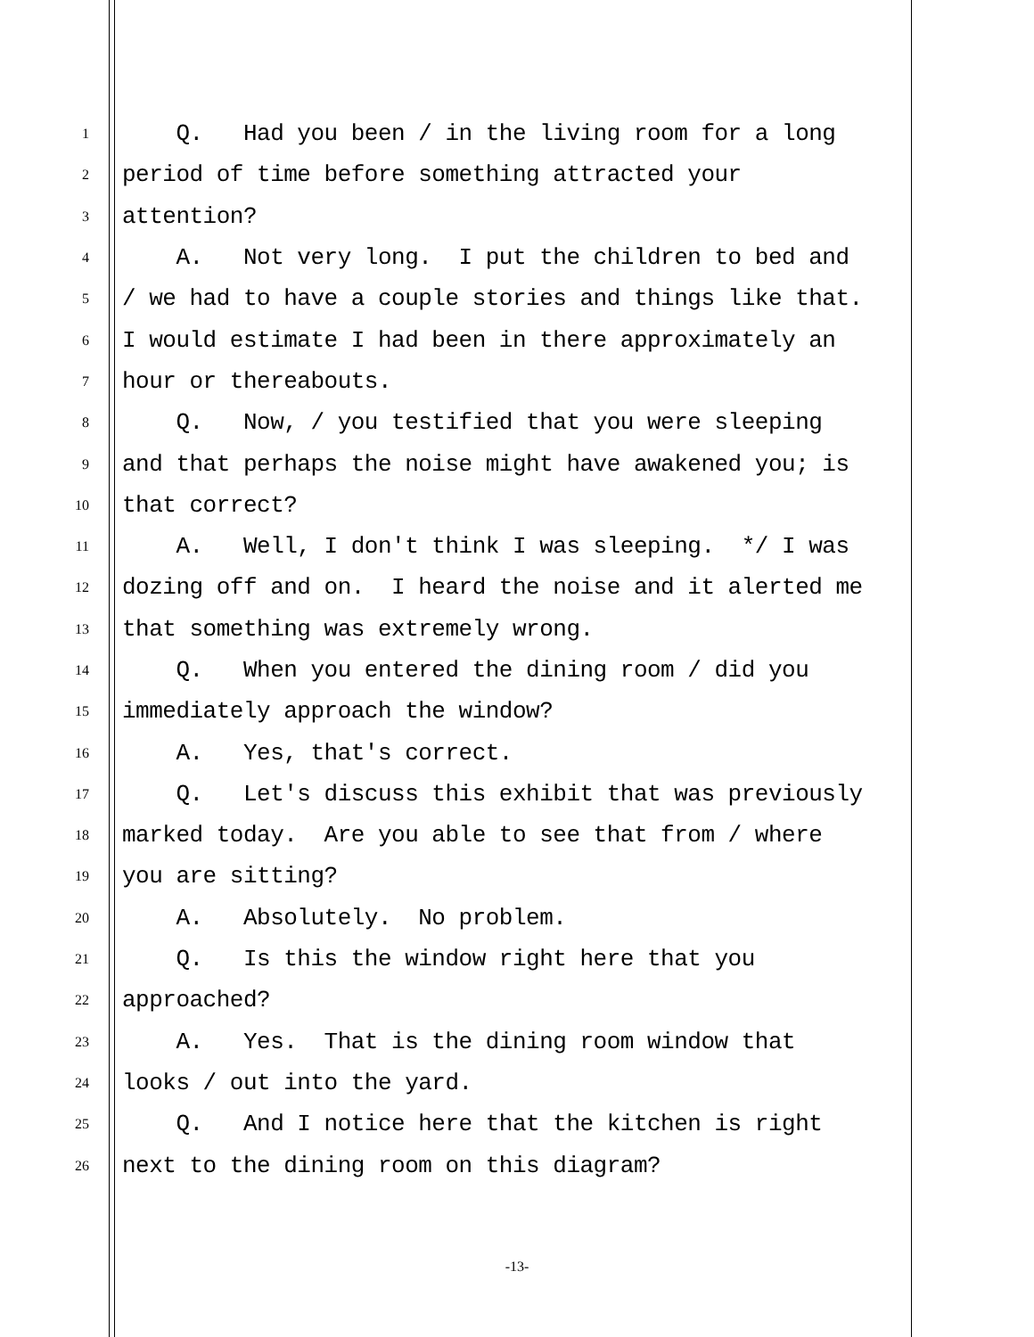1 Q. Had you been / in the living room for a long
2 period of time before something attracted your
3 attention?
4 A. Not very long. I put the children to bed and
5 / we had to have a couple stories and things like that.
6 I would estimate I had been in there approximately an
7 hour or thereabouts.
8 Q. Now, / you testified that you were sleeping
9 and that perhaps the noise might have awakened you; is
10 that correct?
11 A. Well, I don't think I was sleeping. */ I was
12 dozing off and on. I heard the noise and it alerted me
13 that something was extremely wrong.
14 Q. When you entered the dining room / did you
15 immediately approach the window?
16 A. Yes, that's correct.
17 Q. Let's discuss this exhibit that was previously
18 marked today. Are you able to see that from / where
19 you are sitting?
20 A. Absolutely. No problem.
21 Q. Is this the window right here that you
22 approached?
23 A. Yes. That is the dining room window that
24 looks / out into the yard.
25 Q. And I notice here that the kitchen is right
26 next to the dining room on this diagram?
-13-